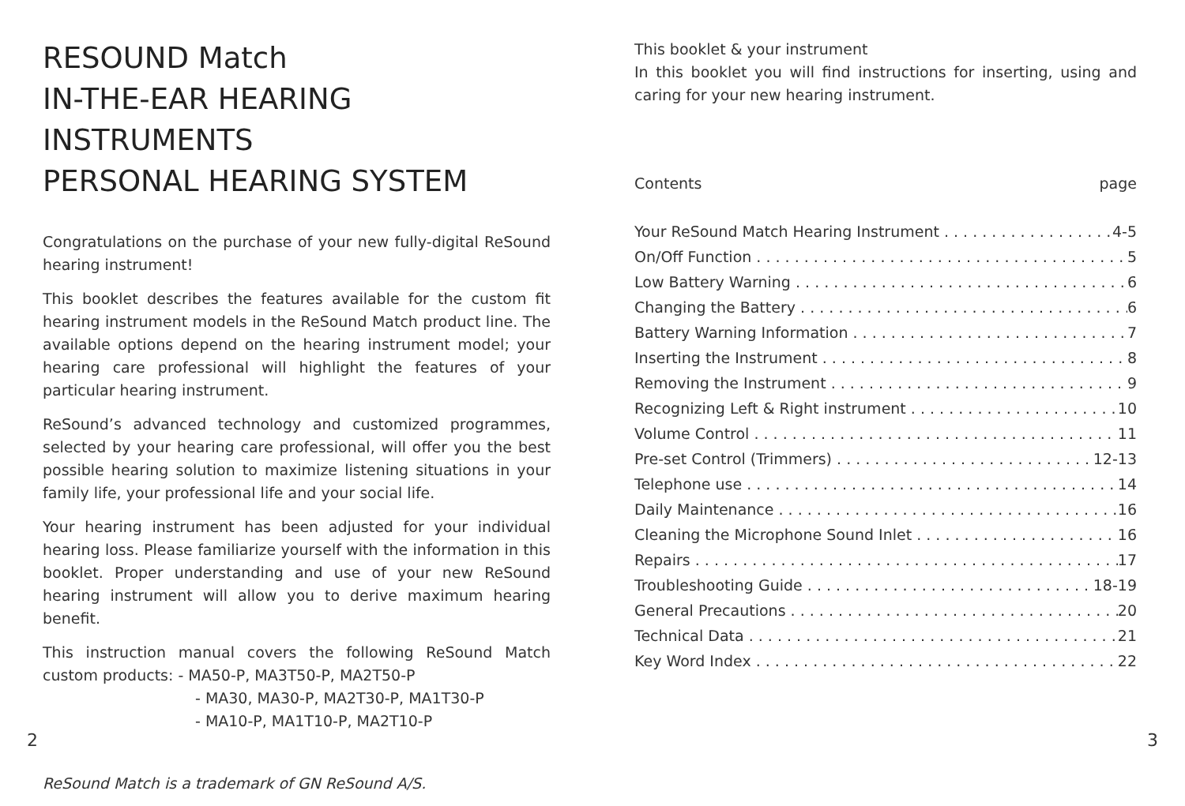RESOUND Match
IN-THE-EAR HEARING INSTRUMENTS
PERSONAL HEARING SYSTEM
Congratulations on the purchase of your new fully-digital ReSound hearing instrument!
This booklet describes the features available for the custom fit hearing instrument models in the ReSound Match product line. The available options depend on the hearing instrument model; your hearing care professional will highlight the features of your particular hearing instrument.
ReSound’s advanced technology and customized programmes, selected by your hearing care professional, will offer you the best possible hearing solution to maximize listening situations in your family life, your professional life and your social life.
Your hearing instrument has been adjusted for your individual hearing loss. Please familiarize yourself with the information in this booklet. Proper understanding and use of your new ReSound hearing instrument will allow you to derive maximum hearing benefit.
This instruction manual covers the following ReSound Match custom products: - MA50-P, MA3T50-P, MA2T50-P
- MA30, MA30-P, MA2T30-P, MA1T30-P
- MA10-P, MA1T10-P, MA2T10-P
ReSound Match is a trademark of GN ReSound A/S.
This booklet & your instrument
In this booklet you will find instructions for inserting, using and caring for your new hearing instrument.
Contents page
Your ReSound Match Hearing Instrument 4-5
On/Off Function 5
Low Battery Warning 6
Changing the Battery 6
Battery Warning Information 7
Inserting the Instrument 8
Removing the Instrument 9
Recognizing Left & Right instrument 10
Volume Control 11
Pre-set Control (Trimmers) 12-13
Telephone use 14
Daily Maintenance 16
Cleaning the Microphone Sound Inlet 16
Repairs 17
Troubleshooting Guide 18-19
General Precautions 20
Technical Data 21
Key Word Index 22
2 3